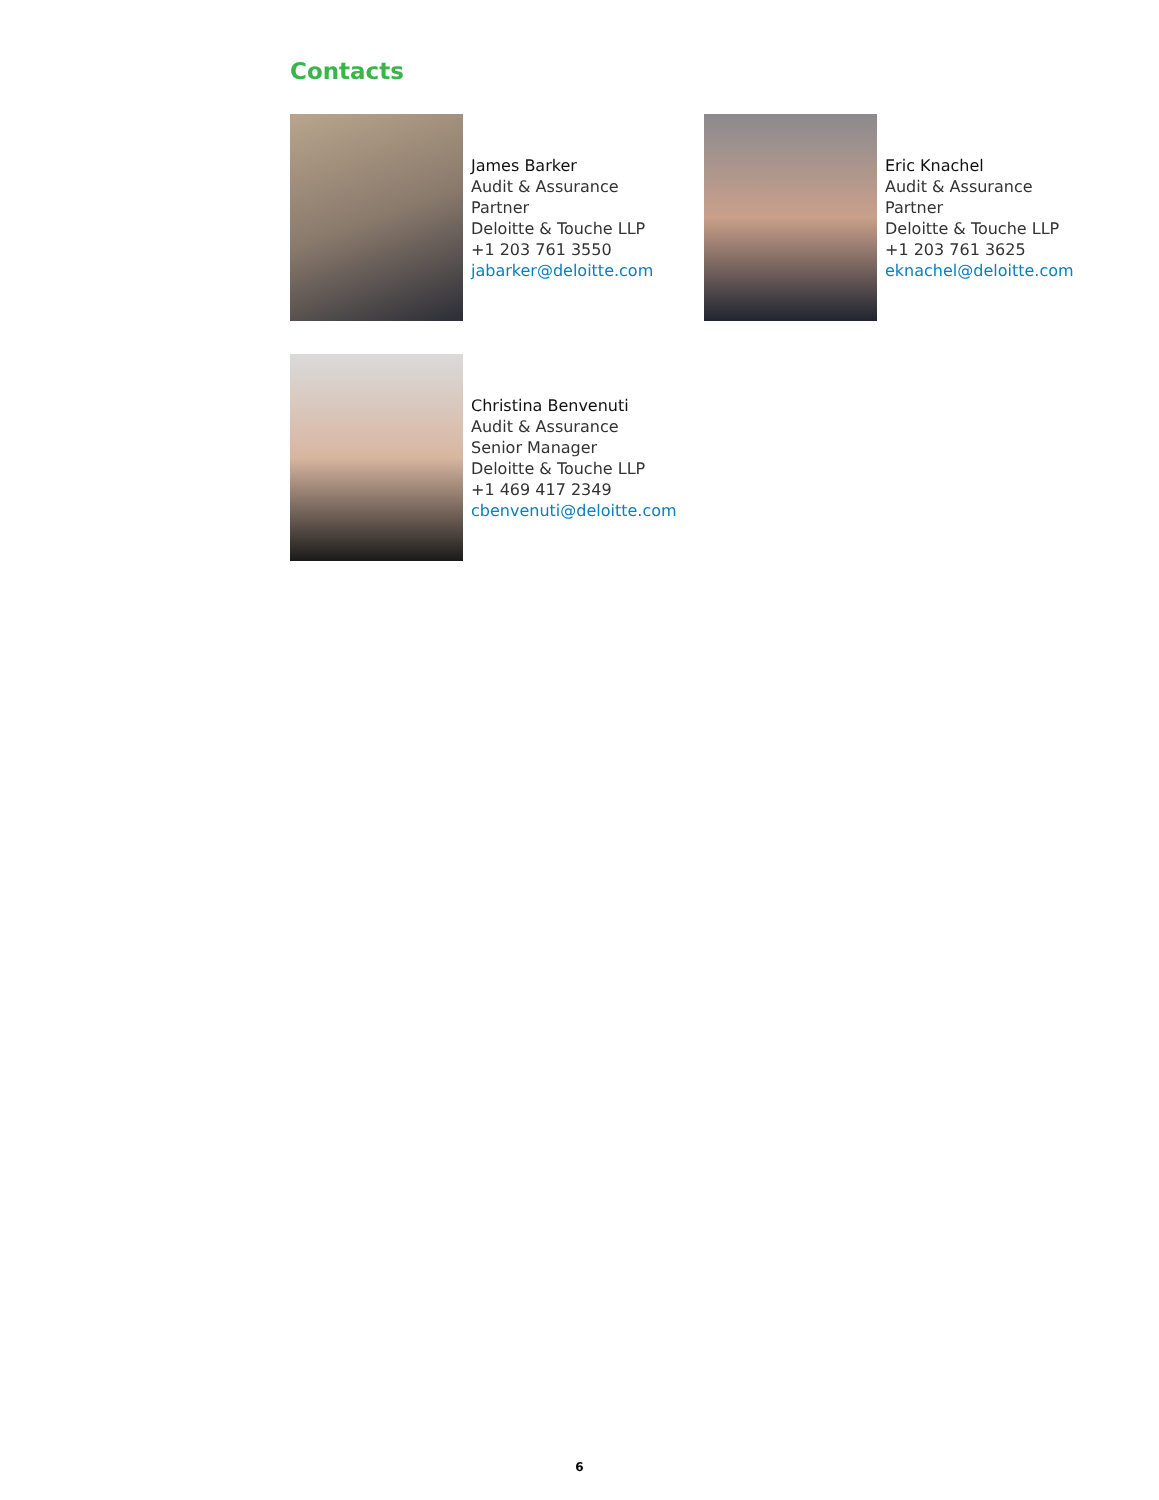Contacts
James Barker
Audit & Assurance
Partner
Deloitte & Touche LLP
+1 203 761 3550
jabarker@deloitte.com
Eric Knachel
Audit & Assurance
Partner
Deloitte & Touche LLP
+1 203 761 3625
eknachel@deloitte.com
Christina Benvenuti
Audit & Assurance
Senior Manager
Deloitte & Touche LLP
+1 469 417 2349
cbenvenuti@deloitte.com
6